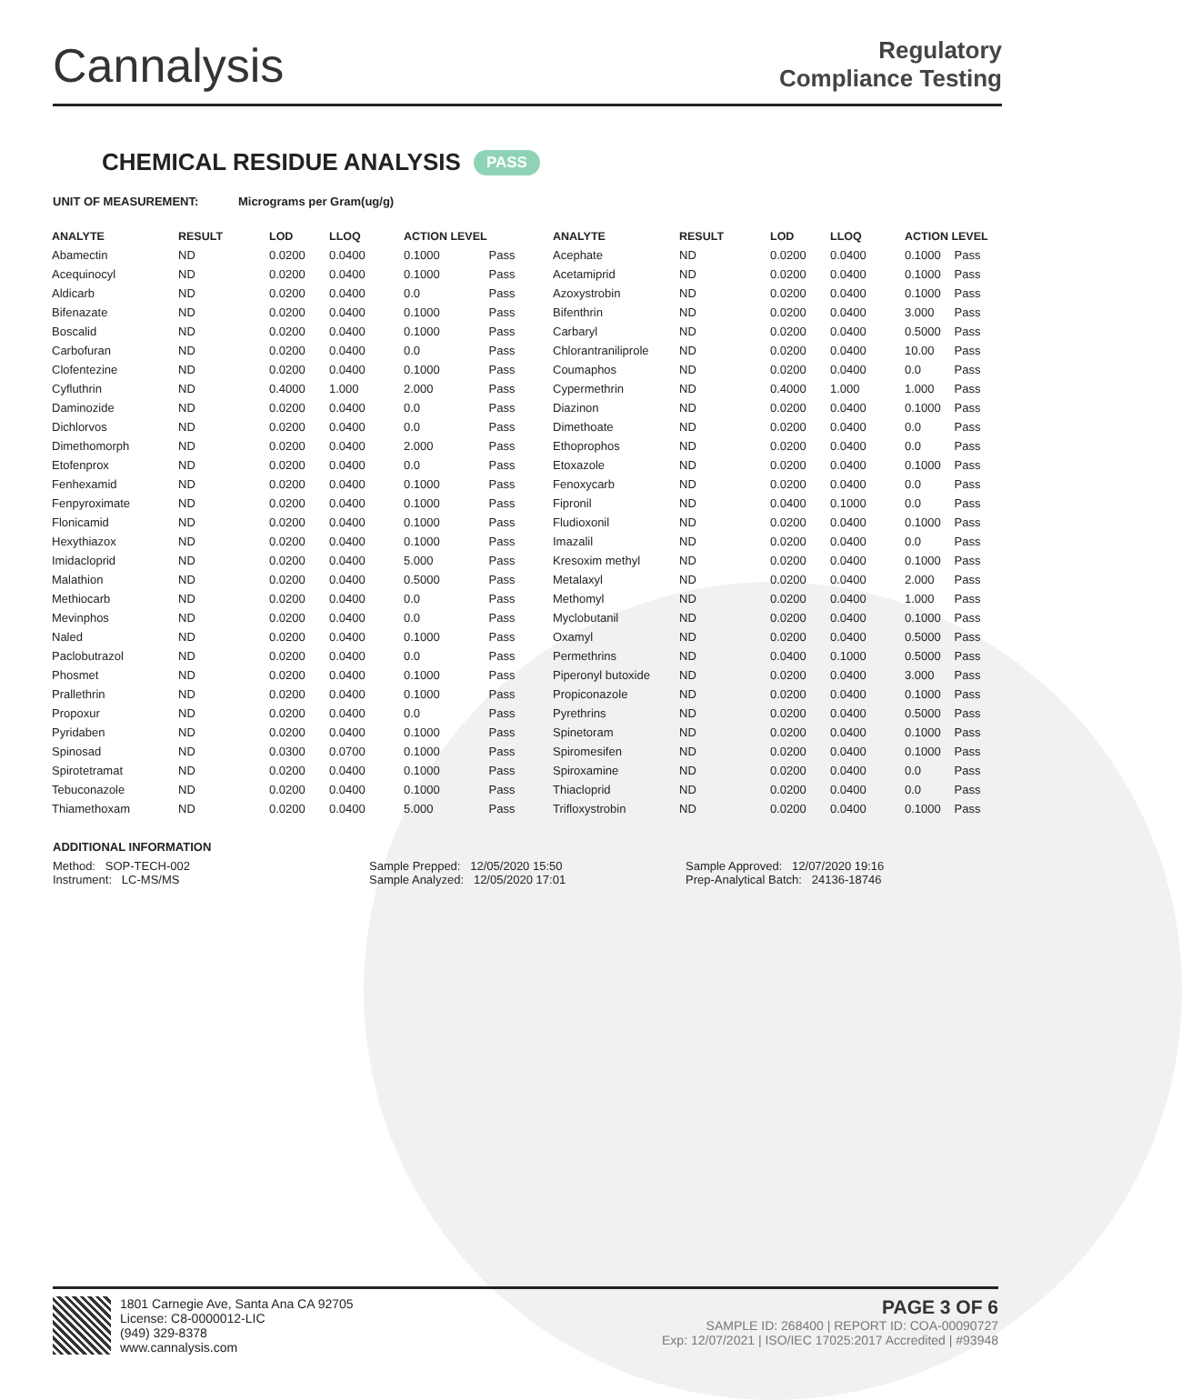Cannalysis
Regulatory
Compliance Testing
CHEMICAL RESIDUE ANALYSIS PASS
UNIT OF MEASUREMENT: Micrograms per Gram(ug/g)
| ANALYTE | RESULT | LOD | LLOQ | ACTION LEVEL | | ANALYTE | RESULT | LOD | LLOQ | ACTION LEVEL | |
| --- | --- | --- | --- | --- | --- | --- | --- | --- | --- | --- | --- |
| Abamectin | ND | 0.0200 | 0.0400 | 0.1000 | Pass | Acephate | ND | 0.0200 | 0.0400 | 0.1000 | Pass |
| Acequinocyl | ND | 0.0200 | 0.0400 | 0.1000 | Pass | Acetamiprid | ND | 0.0200 | 0.0400 | 0.1000 | Pass |
| Aldicarb | ND | 0.0200 | 0.0400 | 0.0 | Pass | Azoxystrobin | ND | 0.0200 | 0.0400 | 0.1000 | Pass |
| Bifenazate | ND | 0.0200 | 0.0400 | 0.1000 | Pass | Bifenthrin | ND | 0.0200 | 0.0400 | 3.000 | Pass |
| Boscalid | ND | 0.0200 | 0.0400 | 0.1000 | Pass | Carbaryl | ND | 0.0200 | 0.0400 | 0.5000 | Pass |
| Carbofuran | ND | 0.0200 | 0.0400 | 0.0 | Pass | Chlorantraniliprole | ND | 0.0200 | 0.0400 | 10.00 | Pass |
| Clofentezine | ND | 0.0200 | 0.0400 | 0.1000 | Pass | Coumaphos | ND | 0.0200 | 0.0400 | 0.0 | Pass |
| Cyfluthrin | ND | 0.4000 | 1.000 | 2.000 | Pass | Cypermethrin | ND | 0.4000 | 1.000 | 1.000 | Pass |
| Daminozide | ND | 0.0200 | 0.0400 | 0.0 | Pass | Diazinon | ND | 0.0200 | 0.0400 | 0.1000 | Pass |
| Dichlorvos | ND | 0.0200 | 0.0400 | 0.0 | Pass | Dimethoate | ND | 0.0200 | 0.0400 | 0.0 | Pass |
| Dimethomorph | ND | 0.0200 | 0.0400 | 2.000 | Pass | Ethoprophos | ND | 0.0200 | 0.0400 | 0.0 | Pass |
| Etofenprox | ND | 0.0200 | 0.0400 | 0.0 | Pass | Etoxazole | ND | 0.0200 | 0.0400 | 0.1000 | Pass |
| Fenhexamid | ND | 0.0200 | 0.0400 | 0.1000 | Pass | Fenoxycarb | ND | 0.0200 | 0.0400 | 0.0 | Pass |
| Fenpyroximate | ND | 0.0200 | 0.0400 | 0.1000 | Pass | Fipronil | ND | 0.0400 | 0.1000 | 0.0 | Pass |
| Flonicamid | ND | 0.0200 | 0.0400 | 0.1000 | Pass | Fludioxonil | ND | 0.0200 | 0.0400 | 0.1000 | Pass |
| Hexythiazox | ND | 0.0200 | 0.0400 | 0.1000 | Pass | Imazalil | ND | 0.0200 | 0.0400 | 0.0 | Pass |
| Imidacloprid | ND | 0.0200 | 0.0400 | 5.000 | Pass | Kresoxim methyl | ND | 0.0200 | 0.0400 | 0.1000 | Pass |
| Malathion | ND | 0.0200 | 0.0400 | 0.5000 | Pass | Metalaxyl | ND | 0.0200 | 0.0400 | 2.000 | Pass |
| Methiocarb | ND | 0.0200 | 0.0400 | 0.0 | Pass | Methomyl | ND | 0.0200 | 0.0400 | 1.000 | Pass |
| Mevinphos | ND | 0.0200 | 0.0400 | 0.0 | Pass | Myclobutanil | ND | 0.0200 | 0.0400 | 0.1000 | Pass |
| Naled | ND | 0.0200 | 0.0400 | 0.1000 | Pass | Oxamyl | ND | 0.0200 | 0.0400 | 0.5000 | Pass |
| Paclobutrazol | ND | 0.0200 | 0.0400 | 0.0 | Pass | Permethrins | ND | 0.0400 | 0.1000 | 0.5000 | Pass |
| Phosmet | ND | 0.0200 | 0.0400 | 0.1000 | Pass | Piperonyl butoxide | ND | 0.0200 | 0.0400 | 3.000 | Pass |
| Prallethrin | ND | 0.0200 | 0.0400 | 0.1000 | Pass | Propiconazole | ND | 0.0200 | 0.0400 | 0.1000 | Pass |
| Propoxur | ND | 0.0200 | 0.0400 | 0.0 | Pass | Pyrethrins | ND | 0.0200 | 0.0400 | 0.5000 | Pass |
| Pyridaben | ND | 0.0200 | 0.0400 | 0.1000 | Pass | Spinetoram | ND | 0.0200 | 0.0400 | 0.1000 | Pass |
| Spinosad | ND | 0.0300 | 0.0700 | 0.1000 | Pass | Spiromesifen | ND | 0.0200 | 0.0400 | 0.1000 | Pass |
| Spirotetramat | ND | 0.0200 | 0.0400 | 0.1000 | Pass | Spiroxamine | ND | 0.0200 | 0.0400 | 0.0 | Pass |
| Tebuconazole | ND | 0.0200 | 0.0400 | 0.1000 | Pass | Thiacloprid | ND | 0.0200 | 0.0400 | 0.0 | Pass |
| Thiamethoxam | ND | 0.0200 | 0.0400 | 5.000 | Pass | Trifloxystrobin | ND | 0.0200 | 0.0400 | 0.1000 | Pass |
ADDITIONAL INFORMATION
Method: SOP-TECH-002 Sample Prepped: 12/05/2020 15:50
Sample Approved: 12/07/2020 19:16
Instrument: LC-MS/MS Sample Analyzed: 12/05/2020 17:01
Prep-Analytical Batch: 24136-18746
1801 Carnegie Ave, Santa Ana CA 92705
License: C8-0000012-LIC
(949) 329-8378
www.cannalysis.com
PAGE 3 OF 6
SAMPLE ID: 268400 | REPORT ID: COA-00090727
Exp: 12/07/2021 | ISO/IEC 17025:2017 Accredited | #93948